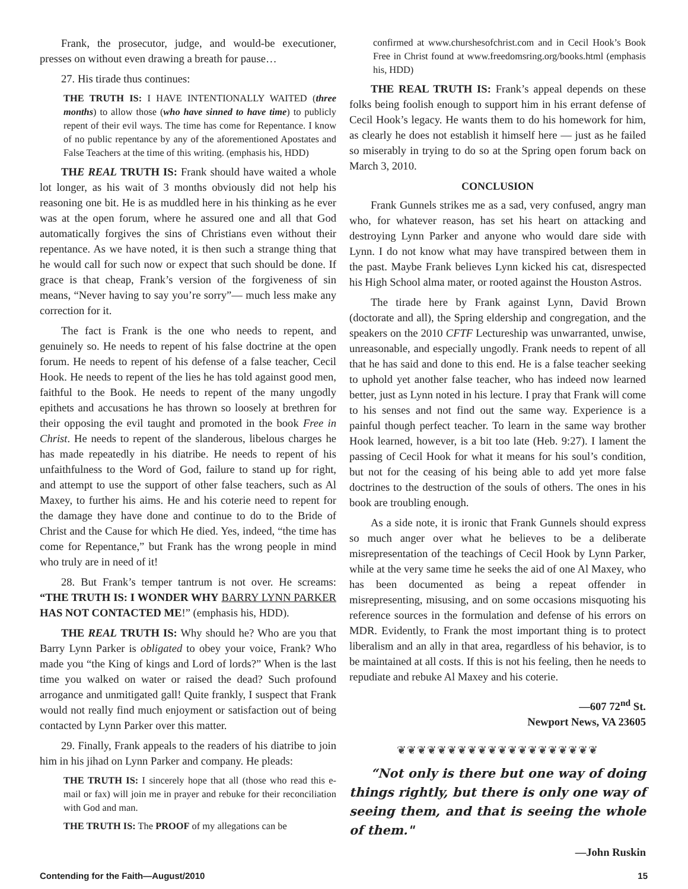Frank, the prosecutor, judge, and would-be executioner, presses on without even drawing a breath for pause…
27. His tirade thus continues:
THE TRUTH IS: I HAVE INTENTIONALLY WAITED (three months) to allow those (who have sinned to have time) to publicly repent of their evil ways. The time has come for Repentance. I know of no public repentance by any of the aforementioned Apostates and False Teachers at the time of this writing. (emphasis his, HDD)
THE REAL TRUTH IS: Frank should have waited a whole lot longer, as his wait of 3 months obviously did not help his reasoning one bit. He is as muddled here in his thinking as he ever was at the open forum, where he assured one and all that God automatically forgives the sins of Christians even without their repentance. As we have noted, it is then such a strange thing that he would call for such now or expect that such should be done. If grace is that cheap, Frank’s version of the forgiveness of sin means, “Never having to say you’re sorry”— much less make any correction for it.
The fact is Frank is the one who needs to repent, and genuinely so. He needs to repent of his false doctrine at the open forum. He needs to repent of his defense of a false teacher, Cecil Hook. He needs to repent of the lies he has told against good men, faithful to the Book. He needs to repent of the many ungodly epithets and accusations he has thrown so loosely at brethren for their opposing the evil taught and promoted in the book Free in Christ. He needs to repent of the slanderous, libelous charges he has made repeatedly in his diatribe. He needs to repent of his unfaithfulness to the Word of God, failure to stand up for right, and attempt to use the support of other false teachers, such as Al Maxey, to further his aims. He and his coterie need to repent for the damage they have done and continue to do to the Bride of Christ and the Cause for which He died. Yes, indeed, “the time has come for Repentance,” but Frank has the wrong people in mind who truly are in need of it!
28. But Frank’s temper tantrum is not over. He screams: “THE TRUTH IS: I WONDER WHY BARRY LYNN PARKER HAS NOT CONTACTED ME!” (emphasis his, HDD).
THE REAL TRUTH IS: Why should he? Who are you that Barry Lynn Parker is obligated to obey your voice, Frank? Who made you “the King of kings and Lord of lords?” When is the last time you walked on water or raised the dead? Such profound arrogance and unmitigated gall! Quite frankly, I suspect that Frank would not really find much enjoyment or satisfaction out of being contacted by Lynn Parker over this matter.
29. Finally, Frank appeals to the readers of his diatribe to join him in his jihad on Lynn Parker and company. He pleads:
THE TRUTH IS: I sincerely hope that all (those who read this e-mail or fax) will join me in prayer and rebuke for their reconciliation with God and man.
THE TRUTH IS: The PROOF of my allegations can be
confirmed at www.churshesofchrist.com and in Cecil Hook’s Book Free in Christ found at www.freedomsring.org/books.html (emphasis his, HDD)
THE REAL TRUTH IS: Frank’s appeal depends on these folks being foolish enough to support him in his errant defense of Cecil Hook’s legacy. He wants them to do his homework for him, as clearly he does not establish it himself here — just as he failed so miserably in trying to do so at the Spring open forum back on March 3, 2010.
CONCLUSION
Frank Gunnels strikes me as a sad, very confused, angry man who, for whatever reason, has set his heart on attacking and destroying Lynn Parker and anyone who would dare side with Lynn. I do not know what may have transpired between them in the past. Maybe Frank believes Lynn kicked his cat, disrespected his High School alma mater, or rooted against the Houston Astros.
The tirade here by Frank against Lynn, David Brown (doctorate and all), the Spring eldership and congregation, and the speakers on the 2010 CFTF Lectureship was unwarranted, unwise, unreasonable, and especially ungodly. Frank needs to repent of all that he has said and done to this end. He is a false teacher seeking to uphold yet another false teacher, who has indeed now learned better, just as Lynn noted in his lecture. I pray that Frank will come to his senses and not find out the same way. Experience is a painful though perfect teacher. To learn in the same way brother Hook learned, however, is a bit too late (Heb. 9:27). I lament the passing of Cecil Hook for what it means for his soul’s condition, but not for the ceasing of his being able to add yet more false doctrines to the destruction of the souls of others. The ones in his book are troubling enough.
As a side note, it is ironic that Frank Gunnels should express so much anger over what he believes to be a deliberate misrepresentation of the teachings of Cecil Hook by Lynn Parker, while at the very same time he seeks the aid of one Al Maxey, who has been documented as being a repeat offender in misrepresenting, misusing, and on some occasions misquoting his reference sources in the formulation and defense of his errors on MDR. Evidently, to Frank the most important thing is to protect liberalism and an ally in that area, regardless of his behavior, is to be maintained at all costs. If this is not his feeling, then he needs to repudiate and rebuke Al Maxey and his coterie.
—607 72<sup>nd</sup> St.
Newport News, VA 23605
❦❦❦❦❦❦❦❦❦❦❦❦❦❦❦❦❦❦❦❦
“Not only is there but one way of doing things rightly, but there is only one way of seeing them, and that is seeing the whole of them."
—John Ruskin
Contending for the Faith—August/2010 15